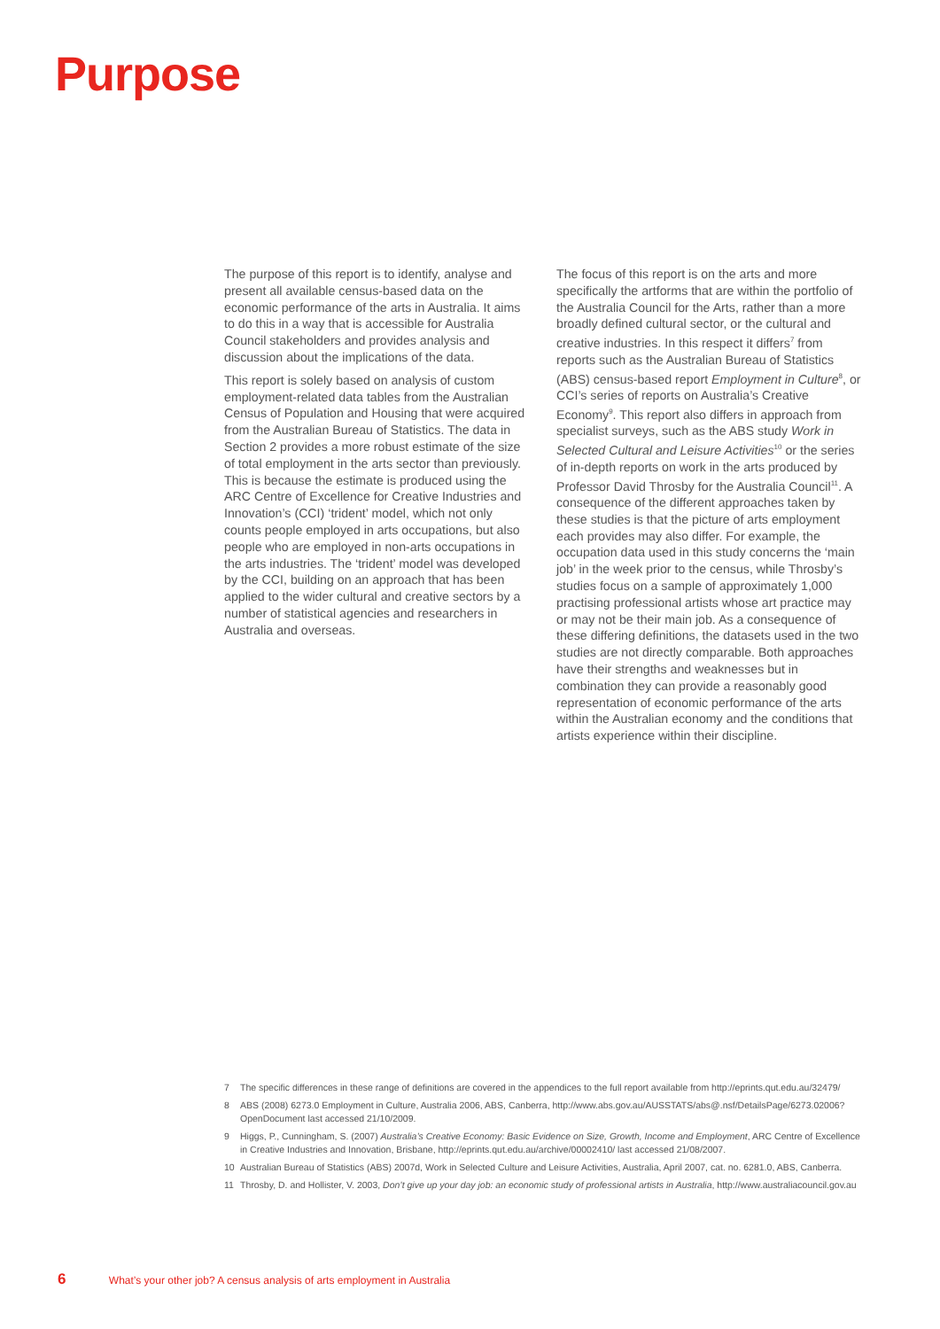Purpose
The purpose of this report is to identify, analyse and present all available census-based data on the economic performance of the arts in Australia. It aims to do this in a way that is accessible for Australia Council stakeholders and provides analysis and discussion about the implications of the data.
This report is solely based on analysis of custom employment-related data tables from the Australian Census of Population and Housing that were acquired from the Australian Bureau of Statistics. The data in Section 2 provides a more robust estimate of the size of total employment in the arts sector than previously. This is because the estimate is produced using the ARC Centre of Excellence for Creative Industries and Innovation’s (CCI) ‘trident’ model, which not only counts people employed in arts occupations, but also people who are employed in non-arts occupations in the arts industries. The ‘trident’ model was developed by the CCI, building on an approach that has been applied to the wider cultural and creative sectors by a number of statistical agencies and researchers in Australia and overseas.
The focus of this report is on the arts and more specifically the artforms that are within the portfolio of the Australia Council for the Arts, rather than a more broadly defined cultural sector, or the cultural and creative industries. In this respect it differs<sup>7</sup> from reports such as the Australian Bureau of Statistics (ABS) census-based report Employment in Culture<sup>8</sup>, or CCI’s series of reports on Australia’s Creative Economy<sup>9</sup>. This report also differs in approach from specialist surveys, such as the ABS study Work in Selected Cultural and Leisure Activities<sup>10</sup> or the series of in-depth reports on work in the arts produced by Professor David Throsby for the Australia Council<sup>11</sup>. A consequence of the different approaches taken by these studies is that the picture of arts employment each provides may also differ. For example, the occupation data used in this study concerns the ‘main job’ in the week prior to the census, while Throsby’s studies focus on a sample of approximately 1,000 practising professional artists whose art practice may or may not be their main job. As a consequence of these differing definitions, the datasets used in the two studies are not directly comparable. Both approaches have their strengths and weaknesses but in combination they can provide a reasonably good representation of economic performance of the arts within the Australian economy and the conditions that artists experience within their discipline.
7 The specific differences in these range of definitions are covered in the appendices to the full report available from http://eprints.qut.edu.au/32479/
8 ABS (2008) 6273.0 Employment in Culture, Australia 2006, ABS, Canberra, http://www.abs.gov.au/AUSSTATS/abs@.nsf/DetailsPage/6273.02006?OpenDocument last accessed 21/10/2009.
9 Higgs, P., Cunningham, S. (2007) Australia’s Creative Economy: Basic Evidence on Size, Growth, Income and Employment, ARC Centre of Excellence in Creative Industries and Innovation, Brisbane, http://eprints.qut.edu.au/archive/00002410/ last accessed 21/08/2007.
10 Australian Bureau of Statistics (ABS) 2007d, Work in Selected Culture and Leisure Activities, Australia, April 2007, cat. no. 6281.0, ABS, Canberra.
11 Throsby, D. and Hollister, V. 2003, Don’t give up your day job: an economic study of professional artists in Australia, http://www.australiacouncil.gov.au
6 What’s your other job? A census analysis of arts employment in Australia